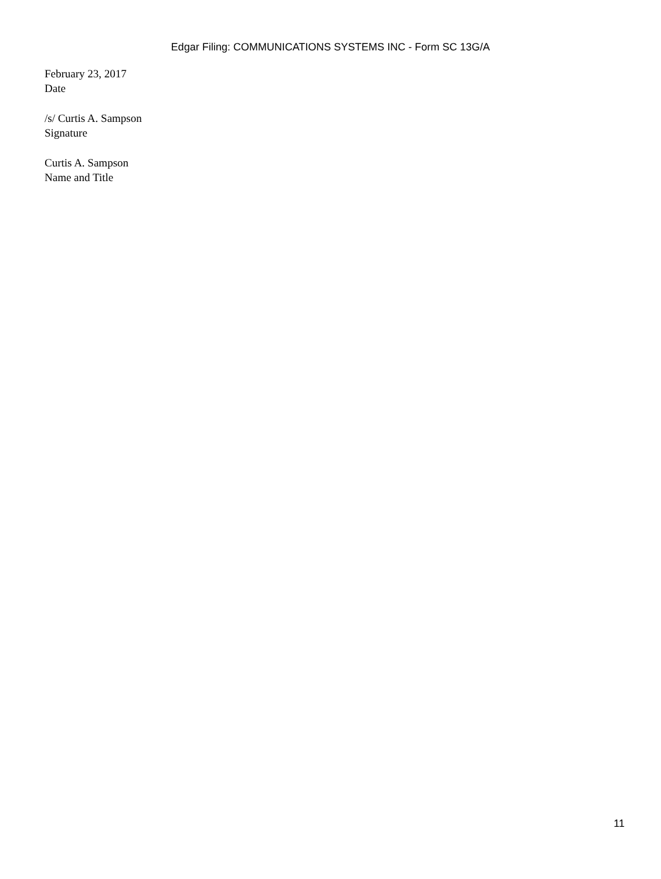Edgar Filing: COMMUNICATIONS SYSTEMS INC - Form SC 13G/A
February 23, 2017
Date
/s/ Curtis A. Sampson
Signature
Curtis A. Sampson
Name and Title
11